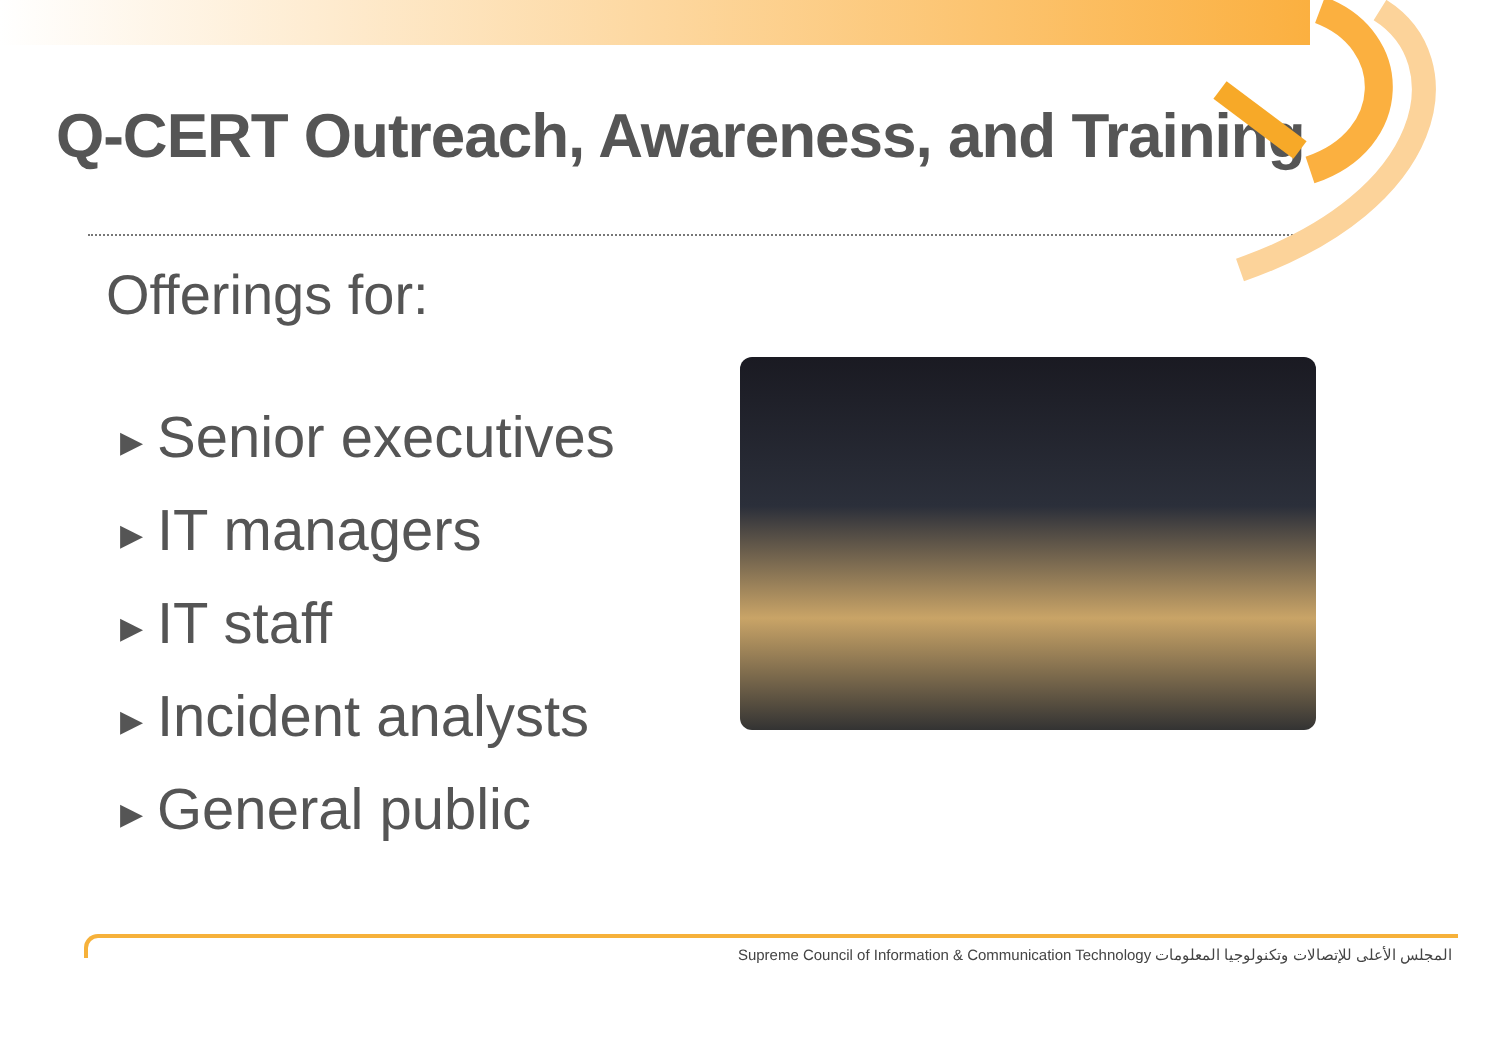Q-CERT Outreach, Awareness, and Training
Offerings for:
▶ Senior executives
▶ IT managers
▶ IT staff
▶ Incident analysts
▶ General public
Supreme Council of Information & Communication Technology المجلس الأعلى للإتصالات وتكنولوجيا المعلومات